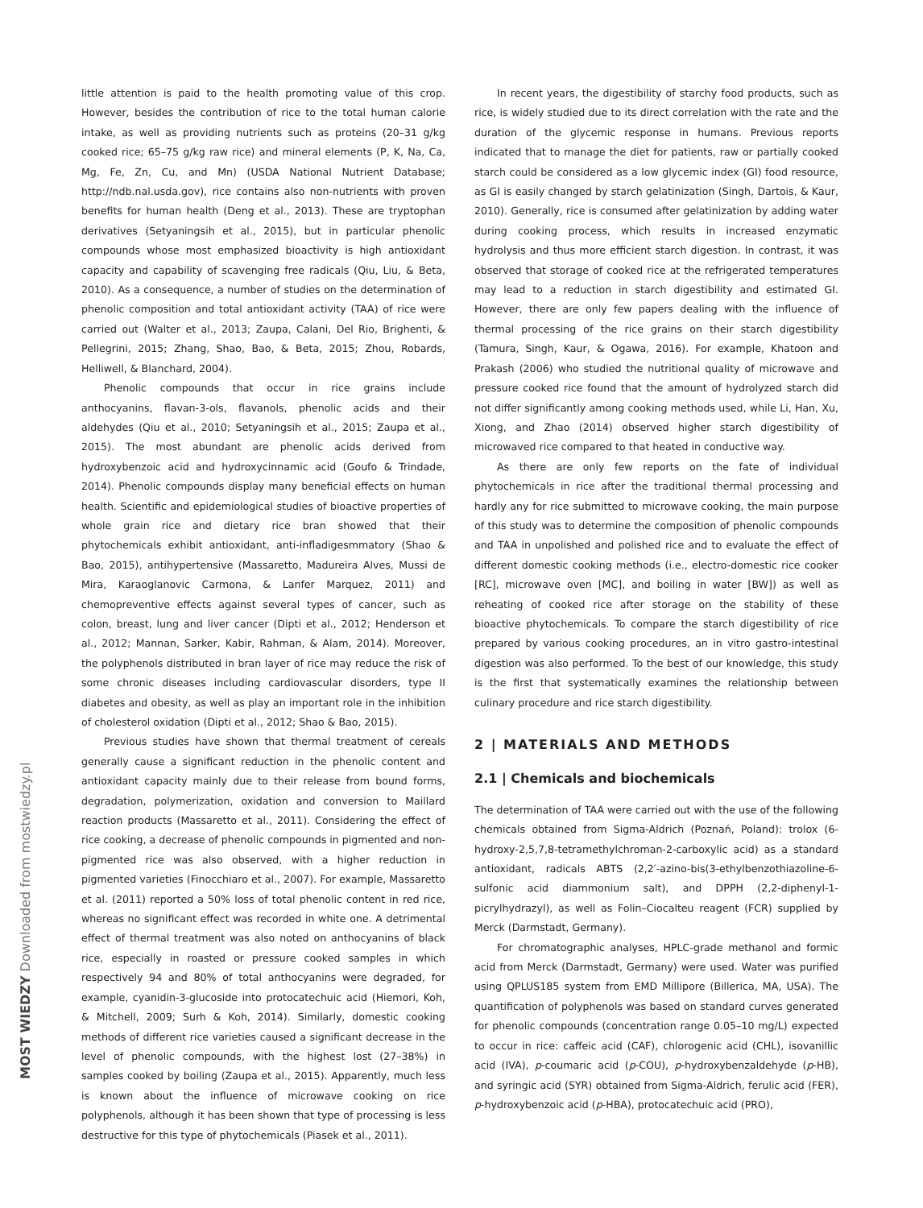MOST WIEDZY Downloaded from mostwiedzy.pl
little attention is paid to the health promoting value of this crop. However, besides the contribution of rice to the total human calorie intake, as well as providing nutrients such as proteins (20–31 g/kg cooked rice; 65–75 g/kg raw rice) and mineral elements (P, K, Na, Ca, Mg, Fe, Zn, Cu, and Mn) (USDA National Nutrient Database; http://ndb.nal.usda.gov), rice contains also non-nutrients with proven benefits for human health (Deng et al., 2013). These are tryptophan derivatives (Setyaningsih et al., 2015), but in particular phenolic compounds whose most emphasized bioactivity is high antioxidant capacity and capability of scavenging free radicals (Qiu, Liu, & Beta, 2010). As a consequence, a number of studies on the determination of phenolic composition and total antioxidant activity (TAA) of rice were carried out (Walter et al., 2013; Zaupa, Calani, Del Rio, Brighenti, & Pellegrini, 2015; Zhang, Shao, Bao, & Beta, 2015; Zhou, Robards, Helliwell, & Blanchard, 2004).
Phenolic compounds that occur in rice grains include anthocyanins, flavan-3-ols, flavanols, phenolic acids and their aldehydes (Qiu et al., 2010; Setyaningsih et al., 2015; Zaupa et al., 2015). The most abundant are phenolic acids derived from hydroxybenzoic acid and hydroxycinnamic acid (Goufo & Trindade, 2014). Phenolic compounds display many beneficial effects on human health. Scientific and epidemiological studies of bioactive properties of whole grain rice and dietary rice bran showed that their phytochemicals exhibit antioxidant, anti-infladigesmmatory (Shao & Bao, 2015), antihypertensive (Massaretto, Madureira Alves, Mussi de Mira, Karaoglanovic Carmona, & Lanfer Marquez, 2011) and chemopreventive effects against several types of cancer, such as colon, breast, lung and liver cancer (Dipti et al., 2012; Henderson et al., 2012; Mannan, Sarker, Kabir, Rahman, & Alam, 2014). Moreover, the polyphenols distributed in bran layer of rice may reduce the risk of some chronic diseases including cardiovascular disorders, type II diabetes and obesity, as well as play an important role in the inhibition of cholesterol oxidation (Dipti et al., 2012; Shao & Bao, 2015).
Previous studies have shown that thermal treatment of cereals generally cause a significant reduction in the phenolic content and antioxidant capacity mainly due to their release from bound forms, degradation, polymerization, oxidation and conversion to Maillard reaction products (Massaretto et al., 2011). Considering the effect of rice cooking, a decrease of phenolic compounds in pigmented and non-pigmented rice was also observed, with a higher reduction in pigmented varieties (Finocchiaro et al., 2007). For example, Massaretto et al. (2011) reported a 50% loss of total phenolic content in red rice, whereas no significant effect was recorded in white one. A detrimental effect of thermal treatment was also noted on anthocyanins of black rice, especially in roasted or pressure cooked samples in which respectively 94 and 80% of total anthocyanins were degraded, for example, cyanidin-3-glucoside into protocatechuic acid (Hiemori, Koh, & Mitchell, 2009; Surh & Koh, 2014). Similarly, domestic cooking methods of different rice varieties caused a significant decrease in the level of phenolic compounds, with the highest lost (27–38%) in samples cooked by boiling (Zaupa et al., 2015). Apparently, much less is known about the influence of microwave cooking on rice polyphenols, although it has been shown that type of processing is less destructive for this type of phytochemicals (Piasek et al., 2011).
In recent years, the digestibility of starchy food products, such as rice, is widely studied due to its direct correlation with the rate and the duration of the glycemic response in humans. Previous reports indicated that to manage the diet for patients, raw or partially cooked starch could be considered as a low glycemic index (GI) food resource, as GI is easily changed by starch gelatinization (Singh, Dartois, & Kaur, 2010). Generally, rice is consumed after gelatinization by adding water during cooking process, which results in increased enzymatic hydrolysis and thus more efficient starch digestion. In contrast, it was observed that storage of cooked rice at the refrigerated temperatures may lead to a reduction in starch digestibility and estimated GI. However, there are only few papers dealing with the influence of thermal processing of the rice grains on their starch digestibility (Tamura, Singh, Kaur, & Ogawa, 2016). For example, Khatoon and Prakash (2006) who studied the nutritional quality of microwave and pressure cooked rice found that the amount of hydrolyzed starch did not differ significantly among cooking methods used, while Li, Han, Xu, Xiong, and Zhao (2014) observed higher starch digestibility of microwaved rice compared to that heated in conductive way.
As there are only few reports on the fate of individual phytochemicals in rice after the traditional thermal processing and hardly any for rice submitted to microwave cooking, the main purpose of this study was to determine the composition of phenolic compounds and TAA in unpolished and polished rice and to evaluate the effect of different domestic cooking methods (i.e., electro-domestic rice cooker [RC], microwave oven [MC], and boiling in water [BW]) as well as reheating of cooked rice after storage on the stability of these bioactive phytochemicals. To compare the starch digestibility of rice prepared by various cooking procedures, an in vitro gastro-intestinal digestion was also performed. To the best of our knowledge, this study is the first that systematically examines the relationship between culinary procedure and rice starch digestibility.
2 | MATERIALS AND METHODS
2.1 | Chemicals and biochemicals
The determination of TAA were carried out with the use of the following chemicals obtained from Sigma-Aldrich (Poznań, Poland): trolox (6-hydroxy-2,5,7,8-tetramethylchroman-2-carboxylic acid) as a standard antioxidant, radicals ABTS (2,2′-azino-bis(3-ethylbenzothiazoline-6-sulfonic acid diammonium salt), and DPPH (2,2-diphenyl-1-picrylhydrazyl), as well as Folin–Ciocalteu reagent (FCR) supplied by Merck (Darmstadt, Germany).
For chromatographic analyses, HPLC-grade methanol and formic acid from Merck (Darmstadt, Germany) were used. Water was purified using QPLUS185 system from EMD Millipore (Billerica, MA, USA). The quantification of polyphenols was based on standard curves generated for phenolic compounds (concentration range 0.05–10 mg/L) expected to occur in rice: caffeic acid (CAF), chlorogenic acid (CHL), isovanillic acid (IVA), p-coumaric acid (p-COU), p-hydroxybenzaldehyde (p-HB), and syringic acid (SYR) obtained from Sigma-Aldrich, ferulic acid (FER), p-hydroxybenzoic acid (p-HBA), protocatechuic acid (PRO),